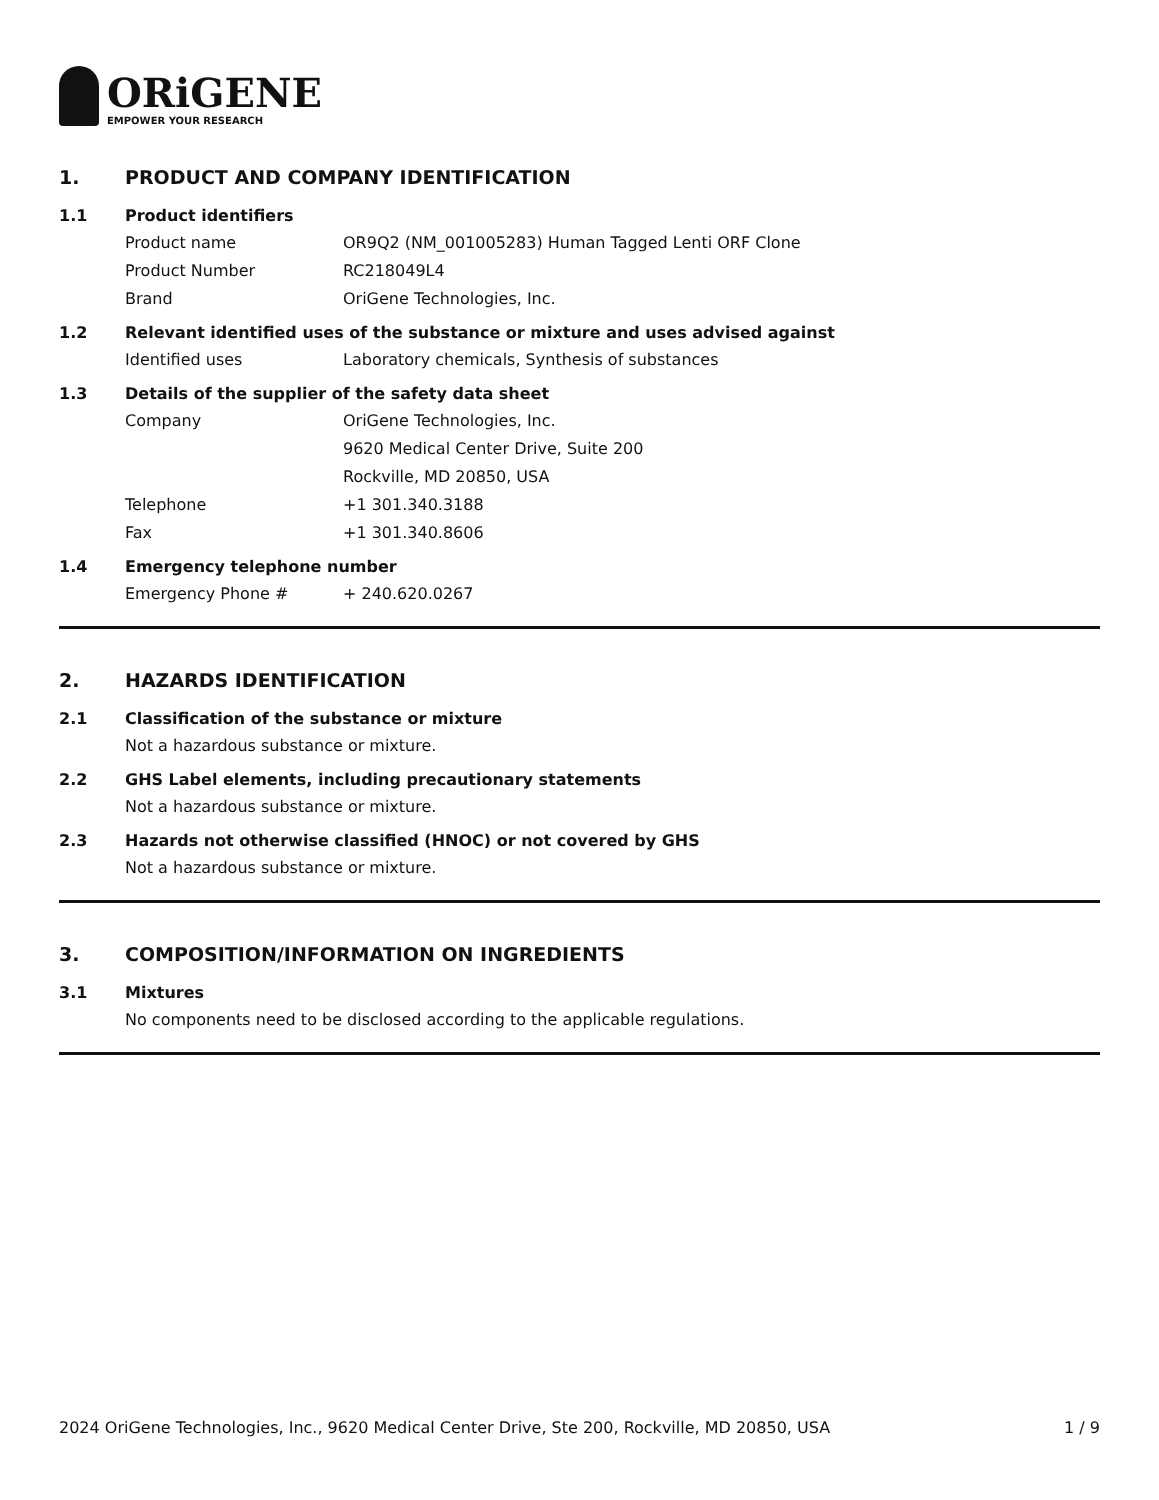ORiGENE
EMPOWER YOUR RESEARCH
1. PRODUCT AND COMPANY IDENTIFICATION
1.1 Product identifiers
Product name OR9Q2 (NM_001005283) Human Tagged Lenti ORF Clone
Product Number RC218049L4
Brand OriGene Technologies, Inc.
1.2 Relevant identified uses of the substance or mixture and uses advised against
Identified uses Laboratory chemicals, Synthesis of substances
1.3 Details of the supplier of the safety data sheet
Company OriGene Technologies, Inc.
9620 Medical Center Drive, Suite 200
Rockville, MD 20850, USA
Telephone +1 301.340.3188
Fax +1 301.340.8606
1.4 Emergency telephone number
Emergency Phone # + 240.620.0267
2. HAZARDS IDENTIFICATION
2.1 Classification of the substance or mixture
Not a hazardous substance or mixture.
2.2 GHS Label elements, including precautionary statements
Not a hazardous substance or mixture.
2.3 Hazards not otherwise classified (HNOC) or not covered by GHS
Not a hazardous substance or mixture.
3. COMPOSITION/INFORMATION ON INGREDIENTS
3.1 Mixtures
No components need to be disclosed according to the applicable regulations.
2024 OriGene Technologies, Inc., 9620 Medical Center Drive, Ste 200, Rockville, MD 20850, USA 1 / 9